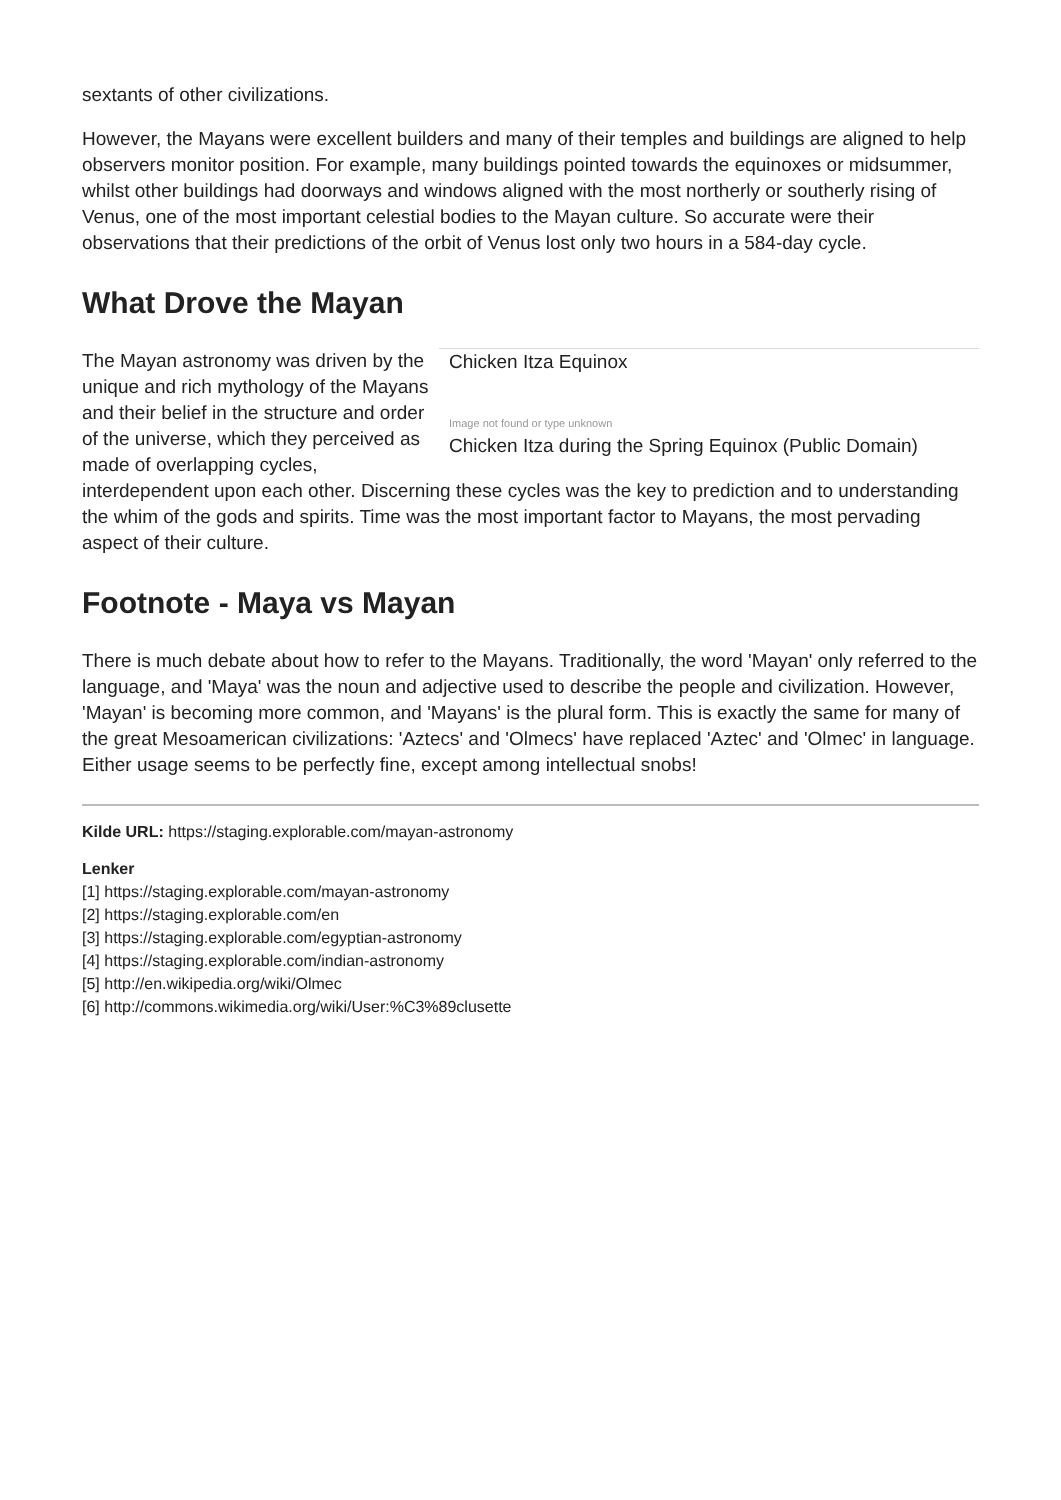sextants of other civilizations.
However, the Mayans were excellent builders and many of their temples and buildings are aligned to help observers monitor position. For example, many buildings pointed towards the equinoxes or midsummer, whilst other buildings had doorways and windows aligned with the most northerly or southerly rising of Venus, one of the most important celestial bodies to the Mayan culture. So accurate were their observations that their predictions of the orbit of Venus lost only two hours in a 584-day cycle.
What Drove the Mayan
Chicken Itza Equinox
Image not found or type unknown
Chicken Itza during the Spring Equinox (Public Domain)
The Mayan astronomy was driven by the unique and rich mythology of the Mayans and their belief in the structure and order of the universe, which they perceived as made of overlapping cycles, interdependent upon each other. Discerning these cycles was the key to prediction and to understanding the whim of the gods and spirits. Time was the most important factor to Mayans, the most pervading aspect of their culture.
Footnote - Maya vs Mayan
There is much debate about how to refer to the Mayans. Traditionally, the word 'Mayan' only referred to the language, and 'Maya' was the noun and adjective used to describe the people and civilization. However, 'Mayan' is becoming more common, and 'Mayans' is the plural form. This is exactly the same for many of the great Mesoamerican civilizations: 'Aztecs' and 'Olmecs' have replaced 'Aztec' and 'Olmec' in language. Either usage seems to be perfectly fine, except among intellectual snobs!
Kilde URL: https://staging.explorable.com/mayan-astronomy
Lenker
[1] https://staging.explorable.com/mayan-astronomy
[2] https://staging.explorable.com/en
[3] https://staging.explorable.com/egyptian-astronomy
[4] https://staging.explorable.com/indian-astronomy
[5] http://en.wikipedia.org/wiki/Olmec
[6] http://commons.wikimedia.org/wiki/User:%C3%89clusette